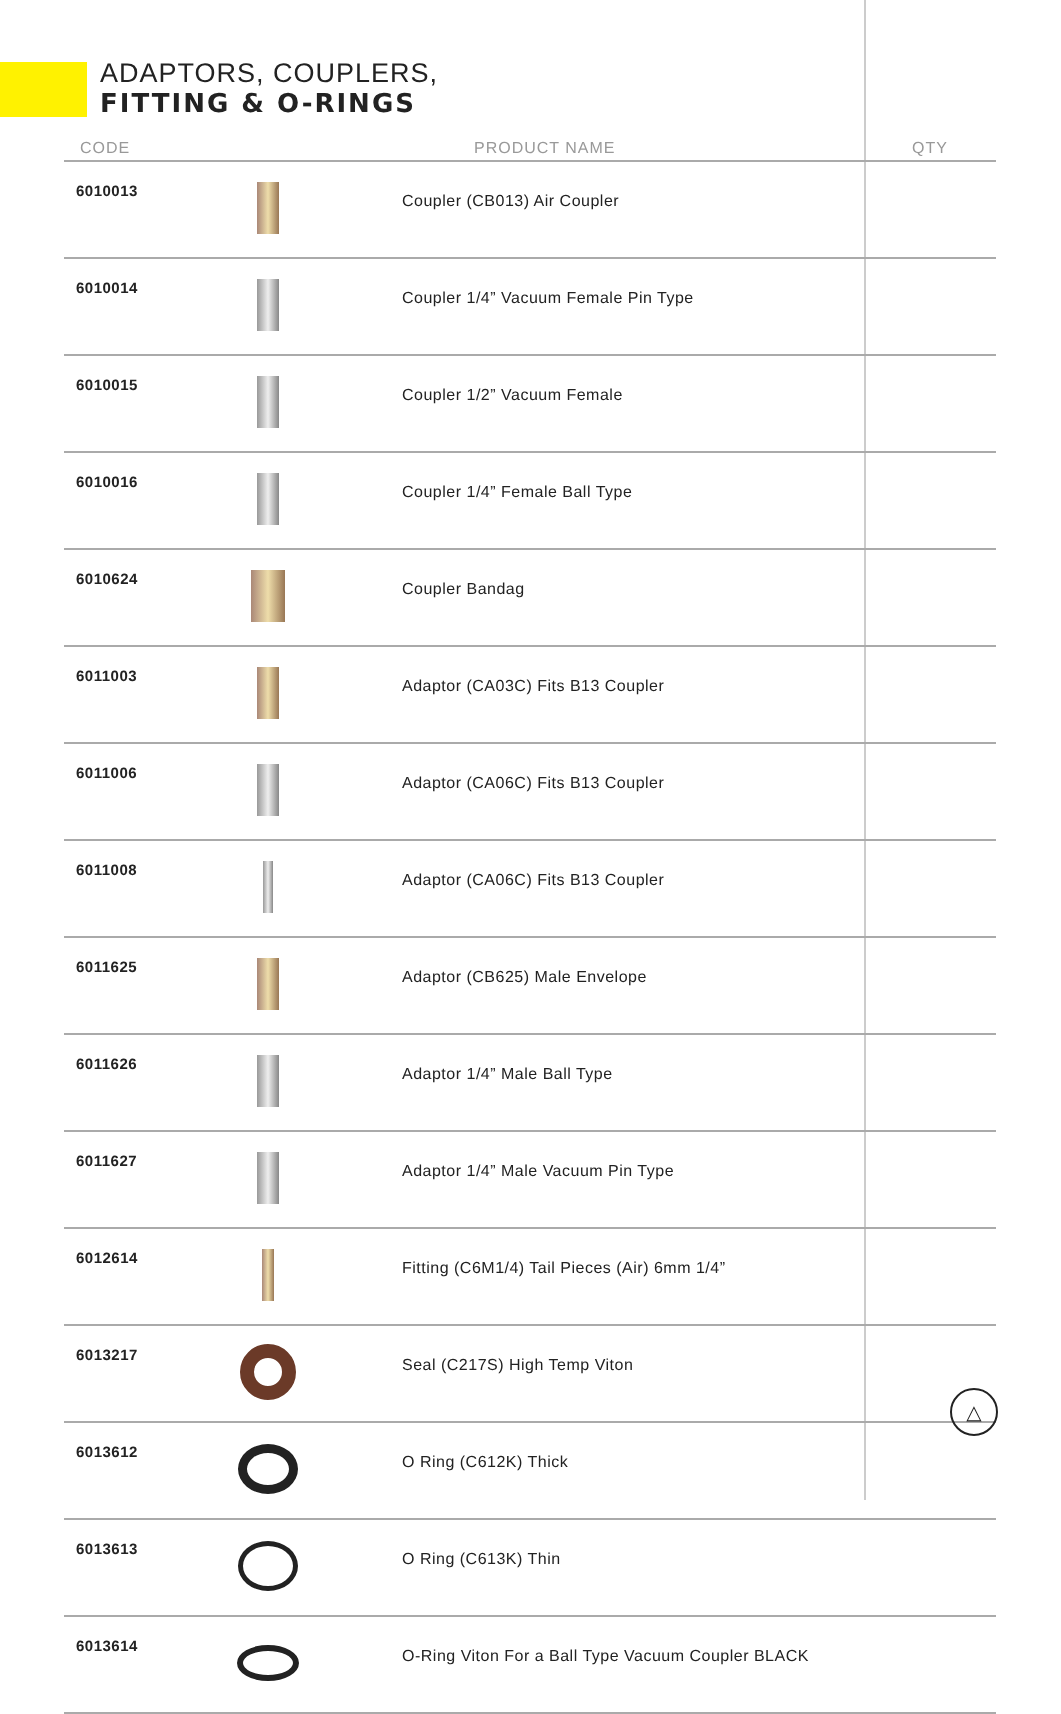ADAPTORS, COUPLERS,
FITTING & O-RINGS
| CODE | | PRODUCT NAME | QTY |
| --- | --- | --- | --- |
| 6010013 | | Coupler (CB013) Air Coupler | |
| 6010014 | | Coupler 1/4” Vacuum Female Pin Type | |
| 6010015 | | Coupler 1/2” Vacuum Female | |
| 6010016 | | Coupler 1/4” Female Ball Type | |
| 6010624 | | Coupler Bandag | |
| 6011003 | | Adaptor (CA03C) Fits B13 Coupler | |
| 6011006 | | Adaptor (CA06C) Fits B13 Coupler | |
| 6011008 | | Adaptor (CA06C) Fits B13 Coupler | |
| 6011625 | | Adaptor (CB625) Male Envelope | |
| 6011626 | | Adaptor 1/4” Male Ball Type | |
| 6011627 | | Adaptor 1/4” Male Vacuum Pin Type | |
| 6012614 | | Fitting (C6M1/4) Tail Pieces (Air) 6mm 1/4” | |
| 6013217 | | Seal (C217S) High Temp Viton | |
| 6013612 | | O Ring (C612K) Thick | |
| 6013613 | | O Ring (C613K) Thin | |
| 6013614 | | O-Ring Viton For a Ball Type Vacuum Coupler BLACK | |
△